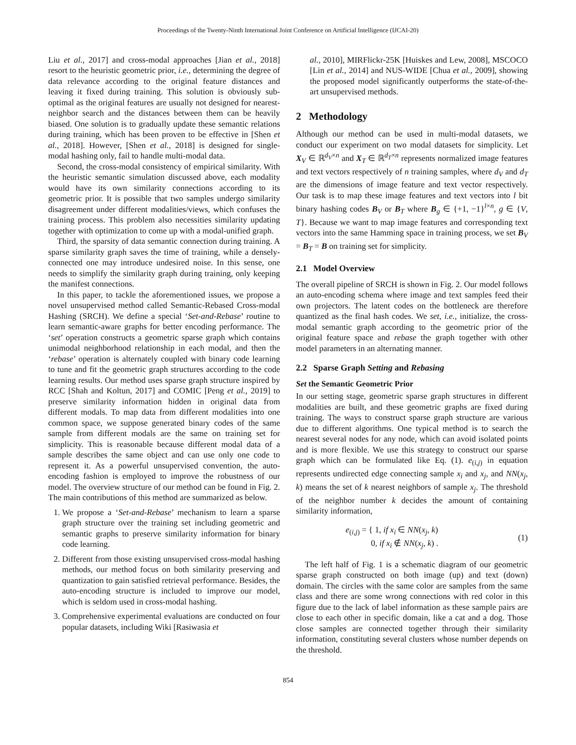Proceedings of the Twenty-Ninth International Joint Conference on Artificial Intelligence (IJCAI-20)
Liu et al., 2017] and cross-modal approaches [Jian et al., 2018] resort to the heuristic geometric prior, i.e., determining the degree of data relevance according to the original feature distances and leaving it fixed during training. This solution is obviously sub-optimal as the original features are usually not designed for nearest-neighbor search and the distances between them can be heavily biased. One solution is to gradually update these semantic relations during training, which has been proven to be effective in [Shen et al., 2018]. However, [Shen et al., 2018] is designed for single-modal hashing only, fail to handle multi-modal data.
Second, the cross-modal consistency of empirical similarity. With the heuristic semantic simulation discussed above, each modality would have its own similarity connections according to its geometric prior. It is possible that two samples undergo similarity disagreement under different modalities/views, which confuses the training process. This problem also necessities similarity updating together with optimization to come up with a modal-unified graph.
Third, the sparsity of data semantic connection during training. A sparse similarity graph saves the time of training, while a densely-connected one may introduce undesired noise. In this sense, one needs to simplify the similarity graph during training, only keeping the manifest connections.
In this paper, to tackle the aforementioned issues, we propose a novel unsupervised method called Semantic-Rebased Cross-modal Hashing (SRCH). We define a special ‘Set-and-Rebase’ routine to learn semantic-aware graphs for better encoding performance. The ‘set’ operation constructs a geometric sparse graph which contains unimodal neighborhood relationship in each modal, and then the ‘rebase’ operation is alternately coupled with binary code learning to tune and fit the geometric graph structures according to the code learning results. Our method uses sparse graph structure inspired by RCC [Shah and Koltun, 2017] and COMIC [Peng et al., 2019] to preserve similarity information hidden in original data from different modals. To map data from different modalities into one common space, we suppose generated binary codes of the same sample from different modals are the same on training set for simplicity. This is reasonable because different modal data of a sample describes the same object and can use only one code to represent it. As a powerful unsupervised convention, the auto-encoding fashion is employed to improve the robustness of our model. The overview structure of our method can be found in Fig. 2. The main contributions of this method are summarized as below.
1. We propose a ‘Set-and-Rebase’ mechanism to learn a sparse graph structure over the training set including geometric and semantic graphs to preserve similarity information for binary code learning.
2. Different from those existing unsupervised cross-modal hashing methods, our method focus on both similarity preserving and quantization to gain satisfied retrieval performance. Besides, the auto-encoding structure is included to improve our model, which is seldom used in cross-modal hashing.
3. Comprehensive experimental evaluations are conducted on four popular datasets, including Wiki [Rasiwasia et
al., 2010], MIRFlickr-25K [Huiskes and Lew, 2008], MSCOCO [Lin et al., 2014] and NUS-WIDE [Chua et al., 2009], showing the proposed model significantly outperforms the state-of-the-art unsupervised methods.
2 Methodology
Although our method can be used in multi-modal datasets, we conduct our experiment on two modal datasets for simplicity. Let X<sub>V</sub> ∈ ℝ<sup>d<sub>V</sub>×n</sup> and X<sub>T</sub> ∈ ℝ<sup>d<sub>T</sub>×n</sup> represents normalized image features and text vectors respectively of n training samples, where d<sub>V</sub> and d<sub>T</sub> are the dimensions of image feature and text vector respectively. Our task is to map these image features and text vectors into l bit binary hashing codes B<sub>V</sub> or B<sub>T</sub> where B<sub>g</sub> ∈ {+1, −1}<sup>l×n</sup>, g ∈ {V, T}. Because we want to map image features and corresponding text vectors into the same Hamming space in training process, we set B<sub>V</sub> = B<sub>T</sub> = B on training set for simplicity.
2.1 Model Overview
The overall pipeline of SRCH is shown in Fig. 2. Our model follows an auto-encoding schema where image and text samples feed their own projectors. The latent codes on the bottleneck are therefore quantized as the final hash codes. We set, i.e., initialize, the cross-modal semantic graph according to the geometric prior of the original feature space and rebase the graph together with other model parameters in an alternating manner.
2.2 Sparse Graph Setting and Rebasing
Set the Semantic Geometric Prior
In our setting stage, geometric sparse graph structures in different modalities are built, and these geometric graphs are fixed during training. The ways to construct sparse graph structure are various due to different algorithms. One typical method is to search the nearest several nodes for any node, which can avoid isolated points and is more flexible. We use this strategy to construct our sparse graph which can be formulated like Eq. (1). e<sub>(i,j)</sub> in equation represents undirected edge connecting sample x<sub>i</sub> and x<sub>j</sub>, and NN(x<sub>j</sub>, k) means the set of k nearest neighbors of sample x<sub>j</sub>. The threshold of the neighbor number k decides the amount of containing similarity information,
e<sub>(i,j)</sub> = { 1, if x<sub>i</sub> ∈ NN(x<sub>j</sub>, k)
0, if x<sub>i</sub> ∉ NN(x<sub>j</sub>, k) . (1)
The left half of Fig. 1 is a schematic diagram of our geometric sparse graph constructed on both image (up) and text (down) domain. The circles with the same color are samples from the same class and there are some wrong connections with red color in this figure due to the lack of label information as these sample pairs are close to each other in specific domain, like a cat and a dog. Those close samples are connected together through their similarity information, constituting several clusters whose number depends on the threshold.
854